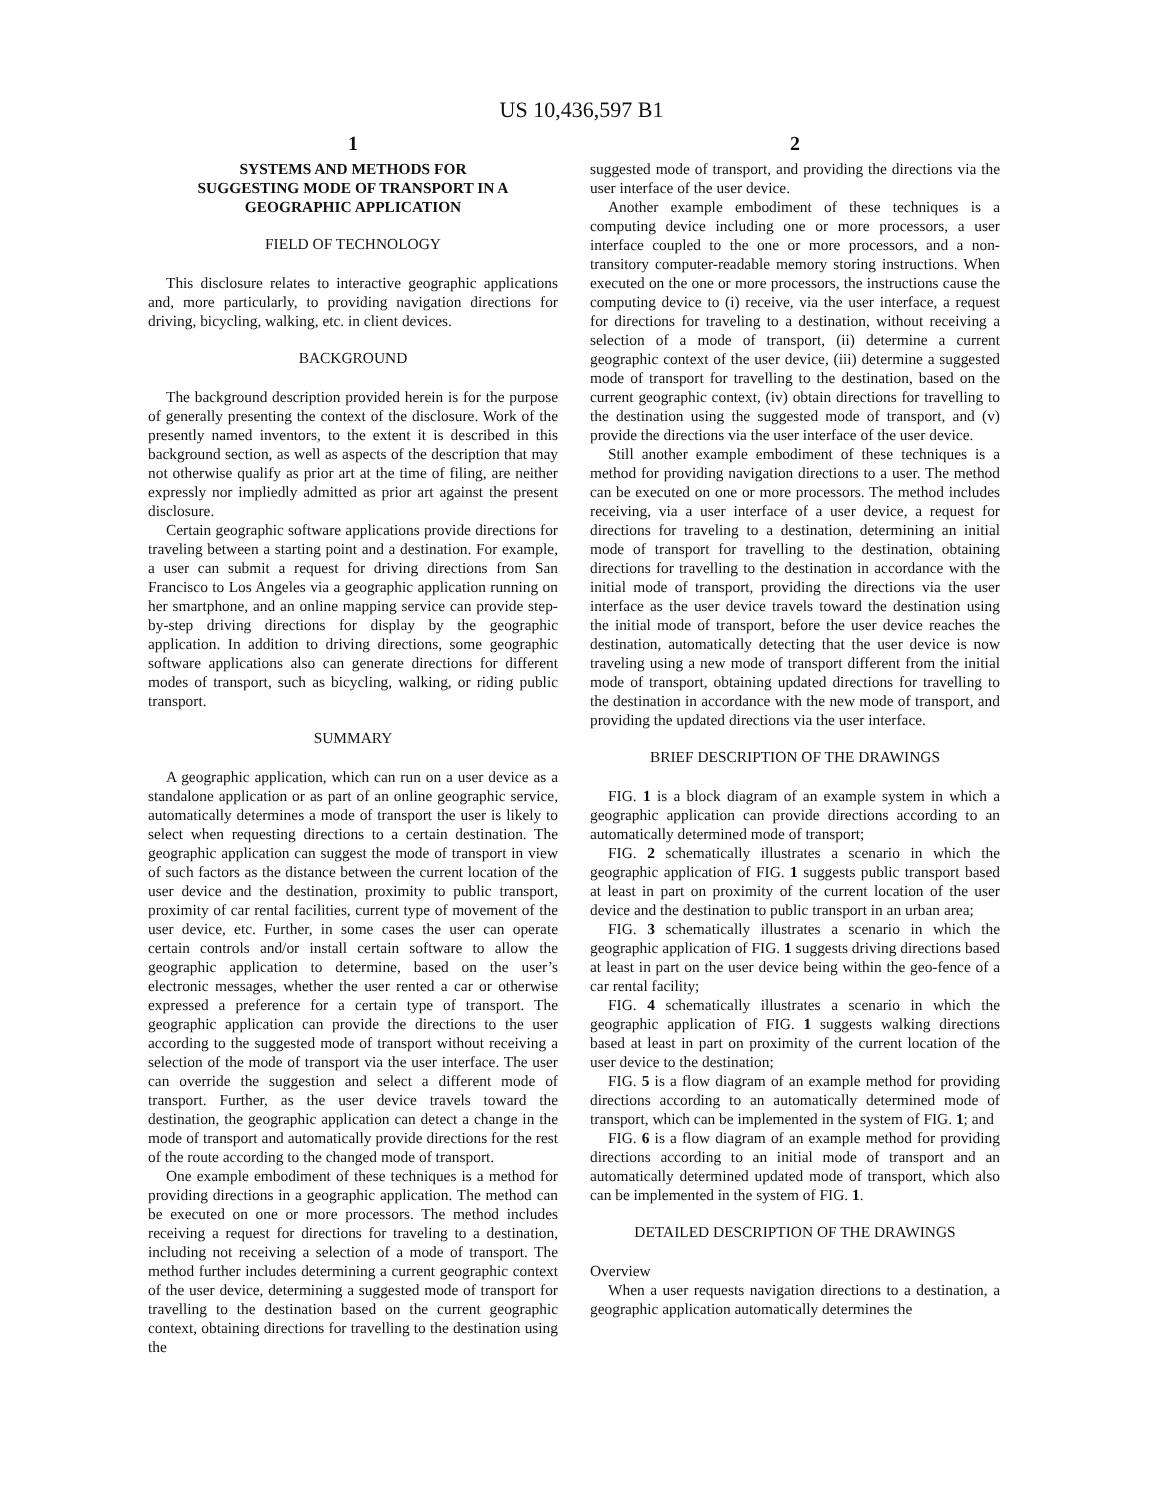US 10,436,597 B1
1
SYSTEMS AND METHODS FOR
SUGGESTING MODE OF TRANSPORT IN A
GEOGRAPHIC APPLICATION
FIELD OF TECHNOLOGY
This disclosure relates to interactive geographic applications and, more particularly, to providing navigation directions for driving, bicycling, walking, etc. in client devices.
BACKGROUND
The background description provided herein is for the purpose of generally presenting the context of the disclosure. Work of the presently named inventors, to the extent it is described in this background section, as well as aspects of the description that may not otherwise qualify as prior art at the time of filing, are neither expressly nor impliedly admitted as prior art against the present disclosure.
Certain geographic software applications provide directions for traveling between a starting point and a destination. For example, a user can submit a request for driving directions from San Francisco to Los Angeles via a geographic application running on her smartphone, and an online mapping service can provide step-by-step driving directions for display by the geographic application. In addition to driving directions, some geographic software applications also can generate directions for different modes of transport, such as bicycling, walking, or riding public transport.
SUMMARY
A geographic application, which can run on a user device as a standalone application or as part of an online geographic service, automatically determines a mode of transport the user is likely to select when requesting directions to a certain destination. The geographic application can suggest the mode of transport in view of such factors as the distance between the current location of the user device and the destination, proximity to public transport, proximity of car rental facilities, current type of movement of the user device, etc. Further, in some cases the user can operate certain controls and/or install certain software to allow the geographic application to determine, based on the user’s electronic messages, whether the user rented a car or otherwise expressed a preference for a certain type of transport. The geographic application can provide the directions to the user according to the suggested mode of transport without receiving a selection of the mode of transport via the user interface. The user can override the suggestion and select a different mode of transport. Further, as the user device travels toward the destination, the geographic application can detect a change in the mode of transport and automatically provide directions for the rest of the route according to the changed mode of transport.
One example embodiment of these techniques is a method for providing directions in a geographic application. The method can be executed on one or more processors. The method includes receiving a request for directions for traveling to a destination, including not receiving a selection of a mode of transport. The method further includes determining a current geographic context of the user device, determining a suggested mode of transport for travelling to the destination based on the current geographic context, obtaining directions for travelling to the destination using the
2
suggested mode of transport, and providing the directions via the user interface of the user device.
Another example embodiment of these techniques is a computing device including one or more processors, a user interface coupled to the one or more processors, and a non-transitory computer-readable memory storing instructions. When executed on the one or more processors, the instructions cause the computing device to (i) receive, via the user interface, a request for directions for traveling to a destination, without receiving a selection of a mode of transport, (ii) determine a current geographic context of the user device, (iii) determine a suggested mode of transport for travelling to the destination, based on the current geographic context, (iv) obtain directions for travelling to the destination using the suggested mode of transport, and (v) provide the directions via the user interface of the user device.
Still another example embodiment of these techniques is a method for providing navigation directions to a user. The method can be executed on one or more processors. The method includes receiving, via a user interface of a user device, a request for directions for traveling to a destination, determining an initial mode of transport for travelling to the destination, obtaining directions for travelling to the destination in accordance with the initial mode of transport, providing the directions via the user interface as the user device travels toward the destination using the initial mode of transport, before the user device reaches the destination, automatically detecting that the user device is now traveling using a new mode of transport different from the initial mode of transport, obtaining updated directions for travelling to the destination in accordance with the new mode of transport, and providing the updated directions via the user interface.
BRIEF DESCRIPTION OF THE DRAWINGS
FIG. 1 is a block diagram of an example system in which a geographic application can provide directions according to an automatically determined mode of transport;
FIG. 2 schematically illustrates a scenario in which the geographic application of FIG. 1 suggests public transport based at least in part on proximity of the current location of the user device and the destination to public transport in an urban area;
FIG. 3 schematically illustrates a scenario in which the geographic application of FIG. 1 suggests driving directions based at least in part on the user device being within the geo-fence of a car rental facility;
FIG. 4 schematically illustrates a scenario in which the geographic application of FIG. 1 suggests walking directions based at least in part on proximity of the current location of the user device to the destination;
FIG. 5 is a flow diagram of an example method for providing directions according to an automatically determined mode of transport, which can be implemented in the system of FIG. 1; and
FIG. 6 is a flow diagram of an example method for providing directions according to an initial mode of transport and an automatically determined updated mode of transport, which also can be implemented in the system of FIG. 1.
DETAILED DESCRIPTION OF THE DRAWINGS
Overview
When a user requests navigation directions to a destination, a geographic application automatically determines the